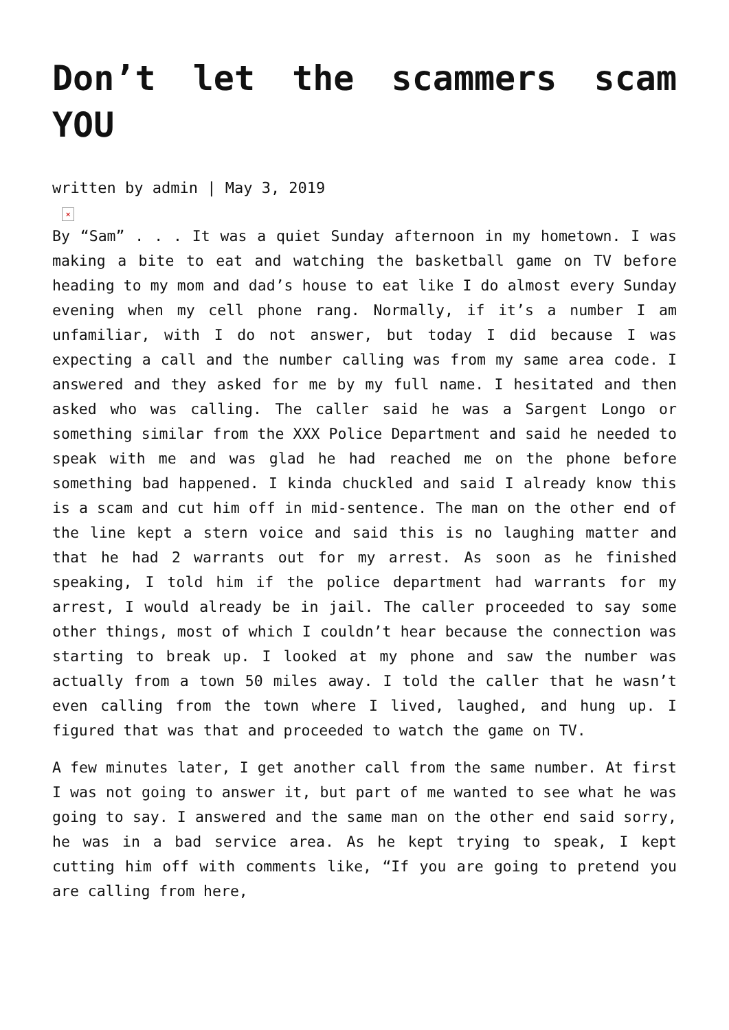Don’t let the scammers scam YOU
written by admin | May 3, 2019
×
By “Sam” . . . It was a quiet Sunday afternoon in my hometown. I was making a bite to eat and watching the basketball game on TV before heading to my mom and dad’s house to eat like I do almost every Sunday evening when my cell phone rang. Normally, if it’s a number I am unfamiliar, with I do not answer, but today I did because I was expecting a call and the number calling was from my same area code. I answered and they asked for me by my full name. I hesitated and then asked who was calling. The caller said he was a Sargent Longo or something similar from the XXX Police Department and said he needed to speak with me and was glad he had reached me on the phone before something bad happened. I kinda chuckled and said I already know this is a scam and cut him off in mid-sentence. The man on the other end of the line kept a stern voice and said this is no laughing matter and that he had 2 warrants out for my arrest. As soon as he finished speaking, I told him if the police department had warrants for my arrest, I would already be in jail. The caller proceeded to say some other things, most of which I couldn’t hear because the connection was starting to break up. I looked at my phone and saw the number was actually from a town 50 miles away. I told the caller that he wasn’t even calling from the town where I lived, laughed, and hung up. I figured that was that and proceeded to watch the game on TV.
A few minutes later, I get another call from the same number. At first I was not going to answer it, but part of me wanted to see what he was going to say. I answered and the same man on the other end said sorry, he was in a bad service area. As he kept trying to speak, I kept cutting him off with comments like, “If you are going to pretend you are calling from here,